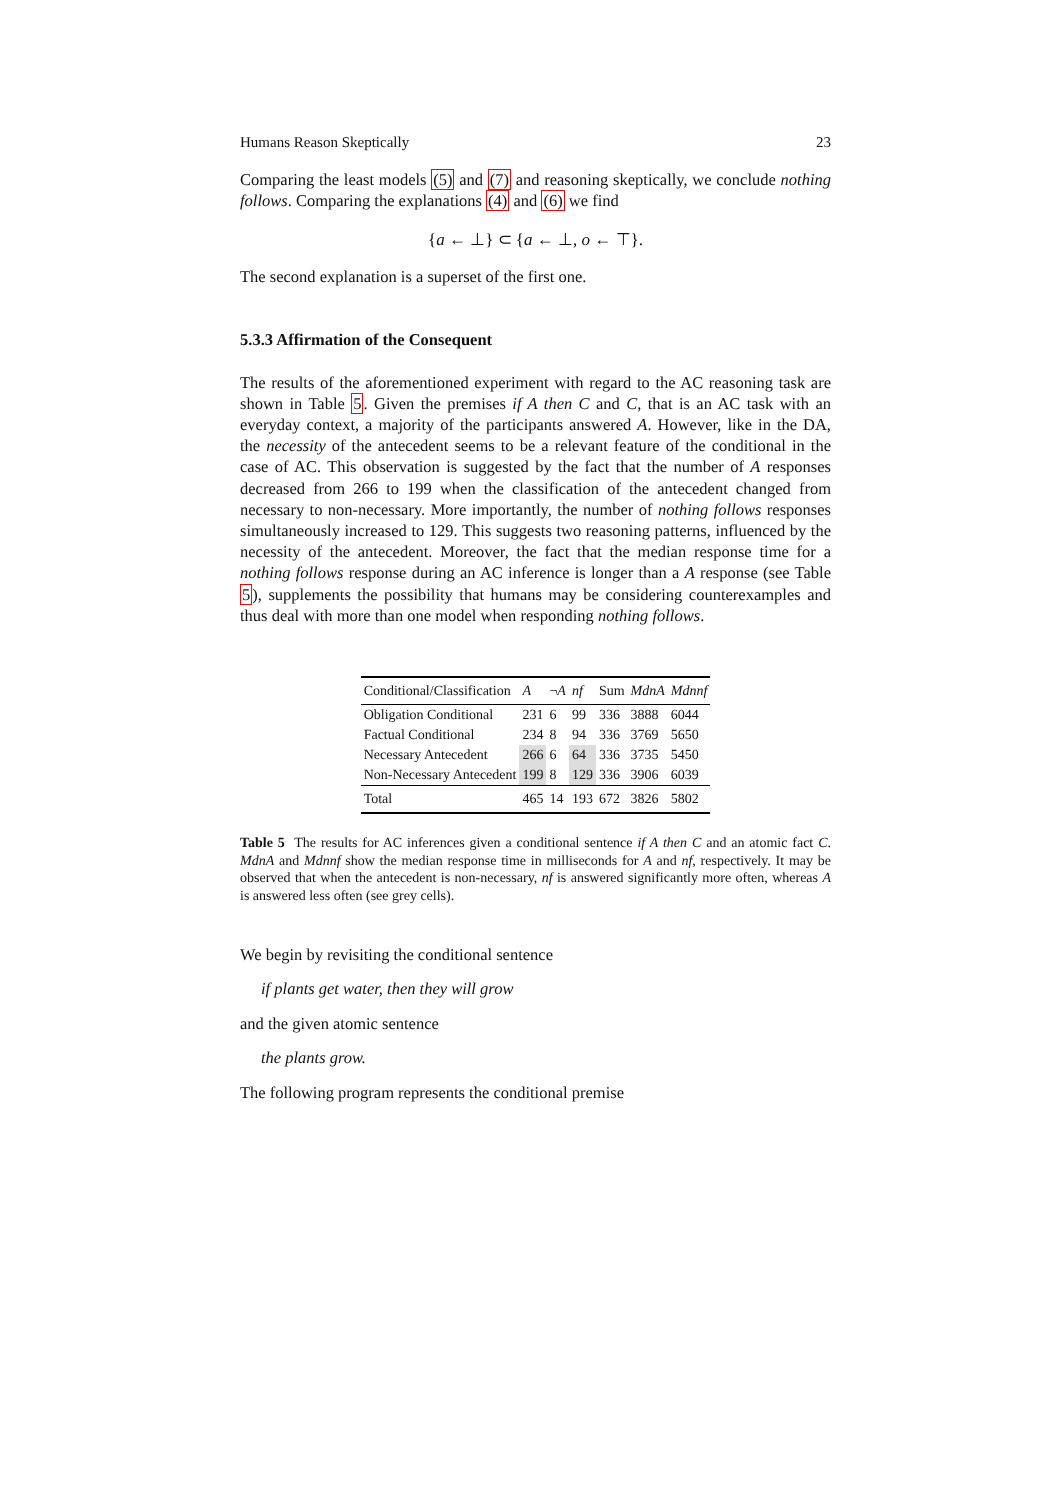Humans Reason Skeptically 23
Comparing the least models (5) and (7) and reasoning skeptically, we conclude nothing follows. Comparing the explanations (4) and (6) we find
{a ← ⊥} ⊂ {a ← ⊥, o ← ⊤}.
The second explanation is a superset of the first one.
5.3.3 Affirmation of the Consequent
The results of the aforementioned experiment with regard to the AC reasoning task are shown in Table 5. Given the premises if A then C and C, that is an AC task with an everyday context, a majority of the participants answered A. However, like in the DA, the necessity of the antecedent seems to be a relevant feature of the conditional in the case of AC. This observation is suggested by the fact that the number of A responses decreased from 266 to 199 when the classification of the antecedent changed from necessary to non-necessary. More importantly, the number of nothing follows responses simultaneously increased to 129. This suggests two reasoning patterns, influenced by the necessity of the antecedent. Moreover, the fact that the median response time for a nothing follows response during an AC inference is longer than a A response (see Table 5), supplements the possibility that humans may be considering counterexamples and thus deal with more than one model when responding nothing follows.
| Conditional/Classification | A | ¬ A | nf | Sum | MdnA | Mdnnf |
| --- | --- | --- | --- | --- | --- | --- |
| Obligation Conditional | 231 | 6 | 99 | 336 | 3888 | 6044 |
| Factual Conditional | 234 | 8 | 94 | 336 | 3769 | 5650 |
| Necessary Antecedent | 266 | 6 | 64 | 336 | 3735 | 5450 |
| Non-Necessary Antecedent | 199 | 8 | 129 | 336 | 3906 | 6039 |
| Total | 465 | 14 | 193 | 672 | 3826 | 5802 |
Table 5 The results for AC inferences given a conditional sentence if A then C and an atomic fact C. MdnA and Mdnnf show the median response time in milliseconds for A and nf, respectively. It may be observed that when the antecedent is non-necessary, nf is answered significantly more often, whereas A is answered less often (see grey cells).
We begin by revisiting the conditional sentence
if plants get water, then they will grow
and the given atomic sentence
the plants grow.
The following program represents the conditional premise